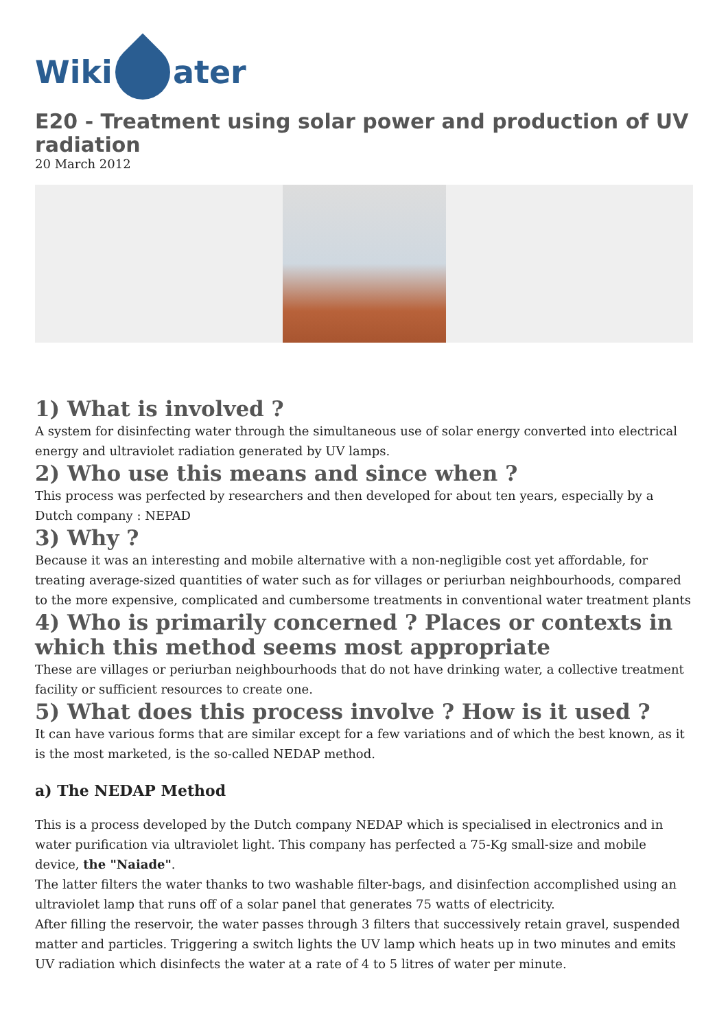Wiki ater
E20 - Treatment using solar power and production of UV radiation
20 March 2012
1) What is involved ?
A system for disinfecting water through the simultaneous use of solar energy converted into electrical energy and ultraviolet radiation generated by UV lamps.
2) Who use this means and since when ?
This process was perfected by researchers and then developed for about ten years, especially by a Dutch company : NEPAD
3) Why ?
Because it was an interesting and mobile alternative with a non-negligible cost yet affordable, for treating average-sized quantities of water such as for villages or periurban neighbourhoods, compared to the more expensive, complicated and cumbersome treatments in conventional water treatment plants
4) Who is primarily concerned ? Places or contexts in which this method seems most appropriate
These are villages or periurban neighbourhoods that do not have drinking water, a collective treatment facility or sufficient resources to create one.
5) What does this process involve ? How is it used ?
It can have various forms that are similar except for a few variations and of which the best known, as it is the most marketed, is the so-called NEDAP method.
a) The NEDAP Method
This is a process developed by the Dutch company NEDAP which is specialised in electronics and in water purification via ultraviolet light. This company has perfected a 75-Kg small-size and mobile device, the "Naiade".
The latter filters the water thanks to two washable filter-bags, and disinfection accomplished using an ultraviolet lamp that runs off of a solar panel that generates 75 watts of electricity.
After filling the reservoir, the water passes through 3 filters that successively retain gravel, suspended matter and particles. Triggering a switch lights the UV lamp which heats up in two minutes and emits UV radiation which disinfects the water at a rate of 4 to 5 litres of water per minute.